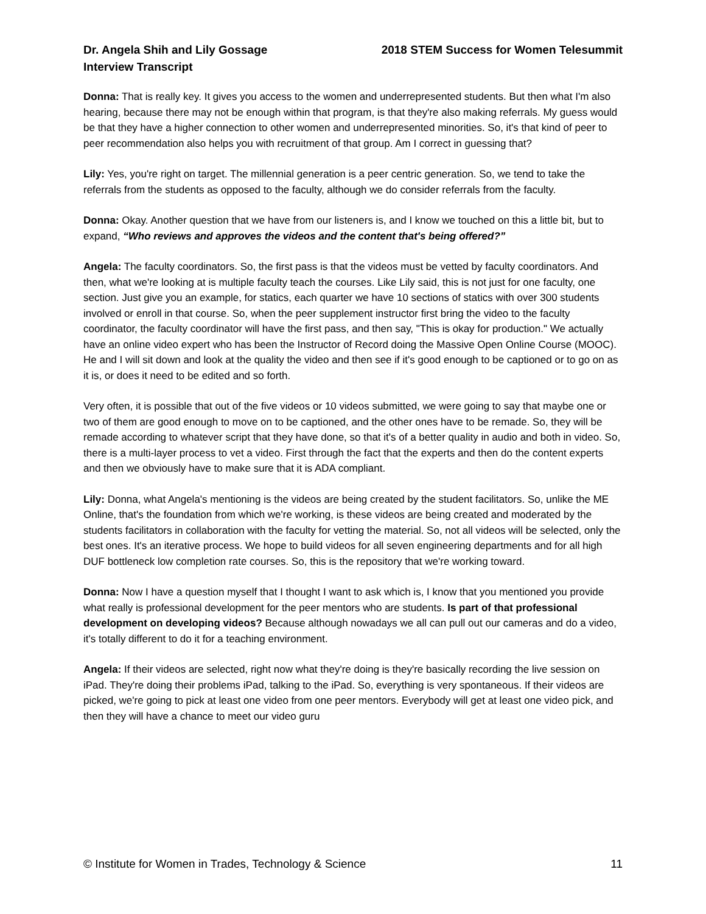Dr. Angela Shih and Lily Gossage
Interview Transcript
2018 STEM Success for Women Telesummit
Donna: That is really key. It gives you access to the women and underrepresented students. But then what I'm also hearing, because there may not be enough within that program, is that they're also making referrals. My guess would be that they have a higher connection to other women and underrepresented minorities. So, it's that kind of peer to peer recommendation also helps you with recruitment of that group. Am I correct in guessing that?
Lily: Yes, you're right on target. The millennial generation is a peer centric generation. So, we tend to take the referrals from the students as opposed to the faculty, although we do consider referrals from the faculty.
Donna: Okay. Another question that we have from our listeners is, and I know we touched on this a little bit, but to expand, “Who reviews and approves the videos and the content that's being offered?”
Angela: The faculty coordinators. So, the first pass is that the videos must be vetted by faculty coordinators. And then, what we're looking at is multiple faculty teach the courses. Like Lily said, this is not just for one faculty, one section. Just give you an example, for statics, each quarter we have 10 sections of statics with over 300 students involved or enroll in that course. So, when the peer supplement instructor first bring the video to the faculty coordinator, the faculty coordinator will have the first pass, and then say, "This is okay for production." We actually have an online video expert who has been the Instructor of Record doing the Massive Open Online Course (MOOC). He and I will sit down and look at the quality the video and then see if it's good enough to be captioned or to go on as it is, or does it need to be edited and so forth.
Very often, it is possible that out of the five videos or 10 videos submitted, we were going to say that maybe one or two of them are good enough to move on to be captioned, and the other ones have to be remade. So, they will be remade according to whatever script that they have done, so that it's of a better quality in audio and both in video. So, there is a multi-layer process to vet a video. First through the fact that the experts and then do the content experts and then we obviously have to make sure that it is ADA compliant.
Lily: Donna, what Angela's mentioning is the videos are being created by the student facilitators. So, unlike the ME Online, that's the foundation from which we're working, is these videos are being created and moderated by the students facilitators in collaboration with the faculty for vetting the material. So, not all videos will be selected, only the best ones. It's an iterative process. We hope to build videos for all seven engineering departments and for all high DUF bottleneck low completion rate courses. So, this is the repository that we're working toward.
Donna: Now I have a question myself that I thought I want to ask which is, I know that you mentioned you provide what really is professional development for the peer mentors who are students. Is part of that professional development on developing videos? Because although nowadays we all can pull out our cameras and do a video, it's totally different to do it for a teaching environment.
Angela: If their videos are selected, right now what they're doing is they're basically recording the live session on iPad. They're doing their problems iPad, talking to the iPad. So, everything is very spontaneous. If their videos are picked, we're going to pick at least one video from one peer mentors. Everybody will get at least one video pick, and then they will have a chance to meet our video guru
© Institute for Women in Trades, Technology & Science 11